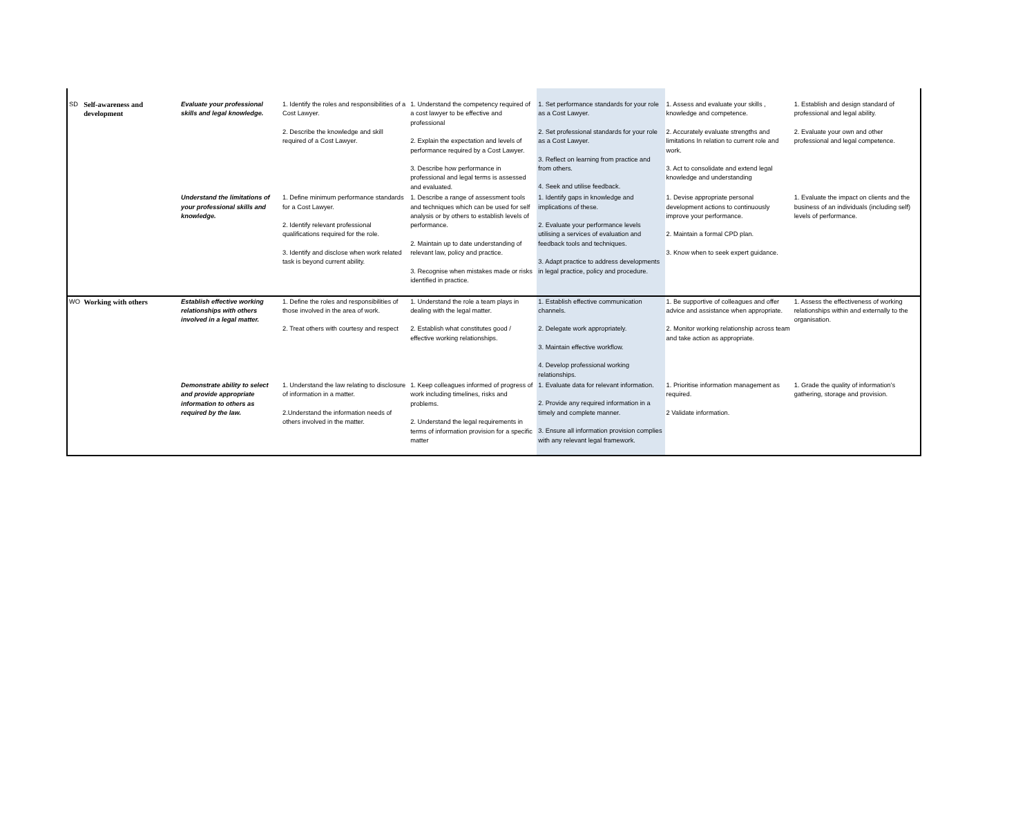| SD | Self-awareness and development | Evaluate your professional skills and legal knowledge. | 1. Identify the roles and responsibilities of a Cost Lawyer. 2. Describe the knowledge and skill required of a Cost Lawyer. | 1. Understand the competency required of a cost lawyer to be effective and professional 2. Explain the expectation and levels of performance required by a Cost Lawyer. 3. Describe how performance in professional and legal terms is assessed and evaluated. | 1. Set performance standards for your role as a Cost Lawyer. 2. Set professional standards for your role as a Cost Lawyer. 3. Reflect on learning from practice and from others. 4. Seek and utilise feedback. | 1. Assess and evaluate your skills , knowledge and competence. 2. Accurately evaluate strengths and limitations In relation to current role and work. 3. Act to consolidate and extend legal knowledge and understanding | 1. Establish and design standard of professional and legal ability. 2. Evaluate your own and other professional and legal competence. |
| | | Understand the limitations of your professional skills and knowledge. | 1. Define minimum performance standards for a Cost Lawyer. 2. Identify relevant professional qualifications required for the role. 3. Identify and disclose when work related task is beyond current ability. | 1. Describe a range of assessment tools and techniques which can be used for self analysis or by others to establish levels of performance. 2. Maintain up to date understanding of relevant law, policy and practice. 3. Recognise when mistakes made or risks identified in practice. | 1. Identify gaps in knowledge and implications of these. 2. Evaluate your performance levels utilising a services of evaluation and feedback tools and techniques. 3. Adapt practice to address developments in legal practice, policy and procedure. | 1. Devise appropriate personal development actions to continuously improve your performance. 2. Maintain a formal CPD plan. 3. Know when to seek expert guidance. | 1. Evaluate the impact on clients and the business of an individuals (including self) levels of performance. |
| WO | Working with others | Establish effective working relationships with others involved in a legal matter. | 1. Define the roles and responsibilities of those involved in the area of work. 2. Treat others with courtesy and respect | 1. Understand the role a team plays in dealing with the legal matter. 2. Establish what constitutes good / effective working relationships. | 1. Establish effective communication channels. 2. Delegate work appropriately. 3. Maintain effective workflow. 4. Develop professional working relationships. | 1. Be supportive of colleagues and offer advice and assistance when appropriate. 2. Monitor working relationship across team and take action as appropriate. | 1. Assess the effectiveness of working relationships within and externally to the organisation. |
| | | Demonstrate ability to select and provide appropriate information to others as required by the law. | 1. Understand the law relating to disclosure of information in a matter. 2.Understand the information needs of others involved in the matter. | 1. Keep colleagues informed of progress of work including timelines, risks and problems. 2. Understand the legal requirements in terms of information provision for a specific matter | 1. Evaluate data for relevant information. 2. Provide any required information in a timely and complete manner. 3. Ensure all information provision complies with any relevant legal framework. | 1. Prioritise information management as required. 2 Validate information. | 1. Grade the quality of information's gathering, storage and provision. |